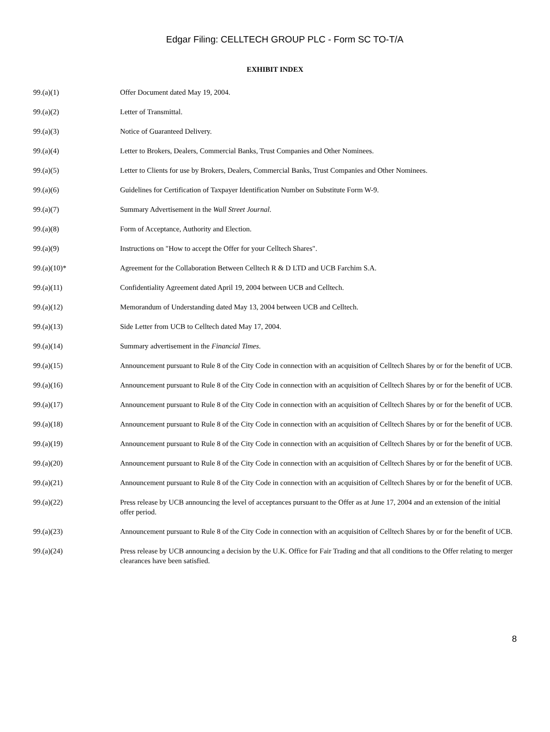Edgar Filing: CELLTECH GROUP PLC - Form SC TO-T/A
EXHIBIT INDEX
| 99.(a)(1) | Offer Document dated May 19, 2004. |
| 99.(a)(2) | Letter of Transmittal. |
| 99.(a)(3) | Notice of Guaranteed Delivery. |
| 99.(a)(4) | Letter to Brokers, Dealers, Commercial Banks, Trust Companies and Other Nominees. |
| 99.(a)(5) | Letter to Clients for use by Brokers, Dealers, Commercial Banks, Trust Companies and Other Nominees. |
| 99.(a)(6) | Guidelines for Certification of Taxpayer Identification Number on Substitute Form W-9. |
| 99.(a)(7) | Summary Advertisement in the Wall Street Journal . |
| 99.(a)(8) | Form of Acceptance, Authority and Election. |
| 99.(a)(9) | Instructions on "How to accept the Offer for your Celltech Shares". |
| 99.(a)(10)* | Agreement for the Collaboration Between Celltech R & D LTD and UCB Farchim S.A. |
| 99.(a)(11) | Confidentiality Agreement dated April 19, 2004 between UCB and Celltech. |
| 99.(a)(12) | Memorandum of Understanding dated May 13, 2004 between UCB and Celltech. |
| 99.(a)(13) | Side Letter from UCB to Celltech dated May 17, 2004. |
| 99.(a)(14) | Summary advertisement in the Financial Times . |
| 99.(a)(15) | Announcement pursuant to Rule 8 of the City Code in connection with an acquisition of Celltech Shares by or for the benefit of UCB. |
| 99.(a)(16) | Announcement pursuant to Rule 8 of the City Code in connection with an acquisition of Celltech Shares by or for the benefit of UCB. |
| 99.(a)(17) | Announcement pursuant to Rule 8 of the City Code in connection with an acquisition of Celltech Shares by or for the benefit of UCB. |
| 99.(a)(18) | Announcement pursuant to Rule 8 of the City Code in connection with an acquisition of Celltech Shares by or for the benefit of UCB. |
| 99.(a)(19) | Announcement pursuant to Rule 8 of the City Code in connection with an acquisition of Celltech Shares by or for the benefit of UCB. |
| 99.(a)(20) | Announcement pursuant to Rule 8 of the City Code in connection with an acquisition of Celltech Shares by or for the benefit of UCB. |
| 99.(a)(21) | Announcement pursuant to Rule 8 of the City Code in connection with an acquisition of Celltech Shares by or for the benefit of UCB. |
| 99.(a)(22) | Press release by UCB announcing the level of acceptances pursuant to the Offer as at June 17, 2004 and an extension of the initial offer period. |
| 99.(a)(23) | Announcement pursuant to Rule 8 of the City Code in connection with an acquisition of Celltech Shares by or for the benefit of UCB. |
| 99.(a)(24) | Press release by UCB announcing a decision by the U.K. Office for Fair Trading and that all conditions to the Offer relating to merger clearances have been satisfied. |
8